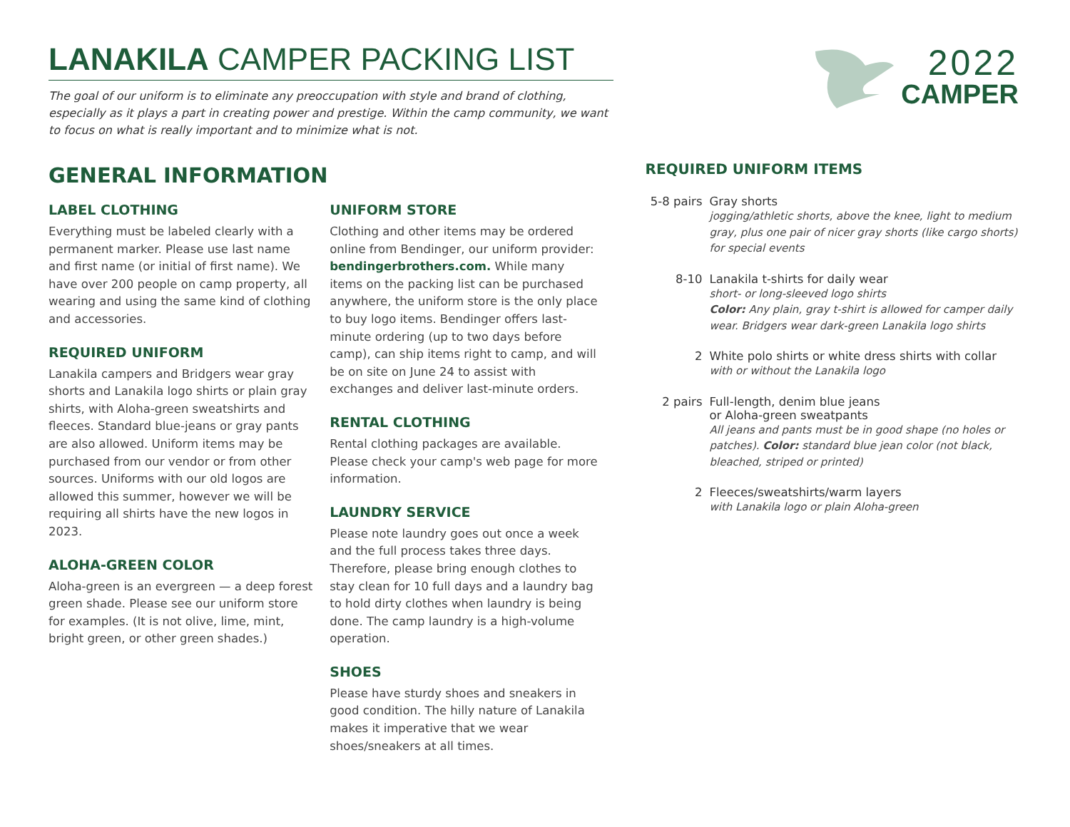2022
CAMPER
LANAKILA CAMPER PACKING LIST
The goal of our uniform is to eliminate any preoccupation with style and brand of clothing, especially as it plays a part in creating power and prestige. Within the camp community, we want to focus on what is really important and to minimize what is not.
GENERAL INFORMATION
LABEL CLOTHING
Everything must be labeled clearly with a permanent marker. Please use last name and first name (or initial of first name). We have over 200 people on camp property, all wearing and using the same kind of clothing and accessories.
REQUIRED UNIFORM
Lanakila campers and Bridgers wear gray shorts and Lanakila logo shirts or plain gray shirts, with Aloha-green sweatshirts and fleeces. Standard blue-jeans or gray pants are also allowed. Uniform items may be purchased from our vendor or from other sources. Uniforms with our old logos are allowed this summer, however we will be requiring all shirts have the new logos in 2023.
ALOHA-GREEN COLOR
Aloha-green is an evergreen — a deep forest green shade. Please see our uniform store for examples. (It is not olive, lime, mint, bright green, or other green shades.)
UNIFORM STORE
Clothing and other items may be ordered online from Bendinger, our uniform provider: bendingerbrothers.com. While many items on the packing list can be purchased anywhere, the uniform store is the only place to buy logo items. Bendinger offers last-minute ordering (up to two days before camp), can ship items right to camp, and will be on site on June 24 to assist with exchanges and deliver last-minute orders.
RENTAL CLOTHING
Rental clothing packages are available. Please check your camp's web page for more information.
LAUNDRY SERVICE
Please note laundry goes out once a week and the full process takes three days. Therefore, please bring enough clothes to stay clean for 10 full days and a laundry bag to hold dirty clothes when laundry is being done. The camp laundry is a high-volume operation.
SHOES
Please have sturdy shoes and sneakers in good condition. The hilly nature of Lanakila makes it imperative that we wear shoes/sneakers at all times.
REQUIRED UNIFORM ITEMS
5-8 pairs
Gray shorts
jogging/athletic shorts, above the knee, light to medium gray, plus one pair of nicer gray shorts (like cargo shorts) for special events
8-10 Lanakila t-shirts for daily wear
short- or long-sleeved logo shirts
Color: Any plain, gray t-shirt is allowed for camper daily wear. Bridgers wear dark-green Lanakila logo shirts
2 White polo shirts or white dress shirts with collar
with or without the Lanakila logo
2 pairs Full-length, denim blue jeans
or Aloha-green sweatpants
All jeans and pants must be in good shape (no holes or patches). Color: standard blue jean color (not black, bleached, striped or printed)
2 Fleeces/sweatshirts/warm layers
with Lanakila logo or plain Aloha-green